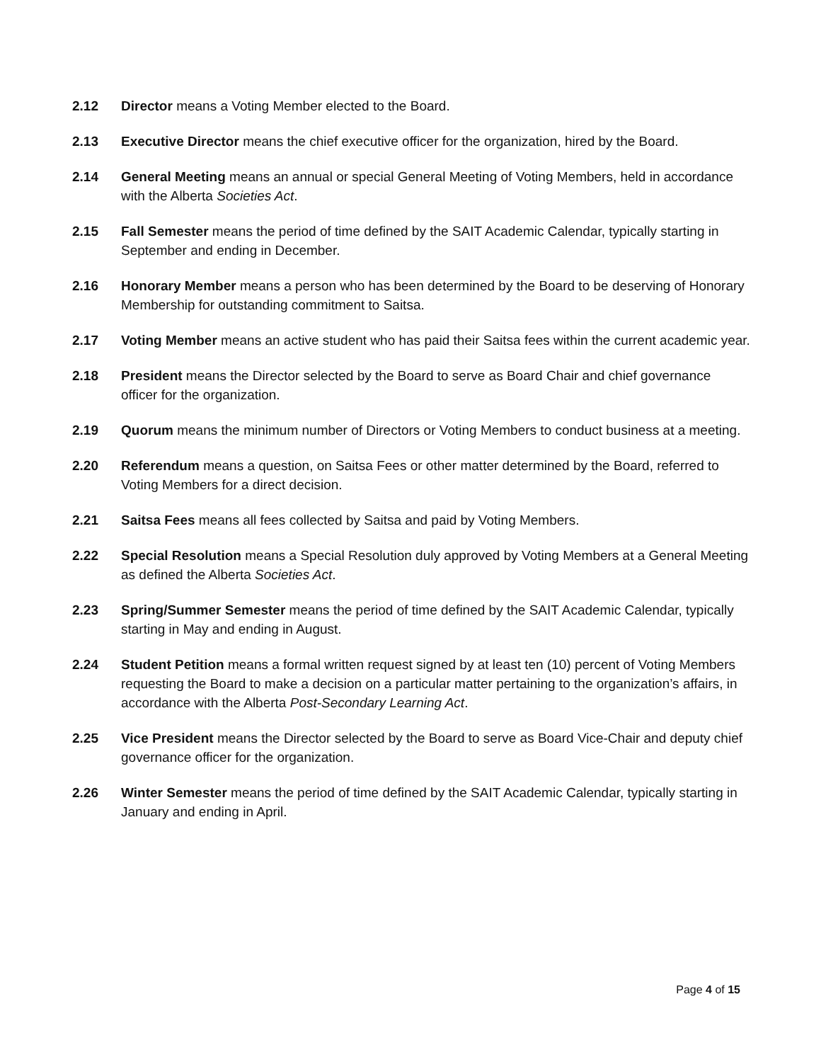2.12 Director means a Voting Member elected to the Board.
2.13 Executive Director means the chief executive officer for the organization, hired by the Board.
2.14 General Meeting means an annual or special General Meeting of Voting Members, held in accordance with the Alberta Societies Act.
2.15 Fall Semester means the period of time defined by the SAIT Academic Calendar, typically starting in September and ending in December.
2.16 Honorary Member means a person who has been determined by the Board to be deserving of Honorary Membership for outstanding commitment to Saitsa.
2.17 Voting Member means an active student who has paid their Saitsa fees within the current academic year.
2.18 President means the Director selected by the Board to serve as Board Chair and chief governance officer for the organization.
2.19 Quorum means the minimum number of Directors or Voting Members to conduct business at a meeting.
2.20 Referendum means a question, on Saitsa Fees or other matter determined by the Board, referred to Voting Members for a direct decision.
2.21 Saitsa Fees means all fees collected by Saitsa and paid by Voting Members.
2.22 Special Resolution means a Special Resolution duly approved by Voting Members at a General Meeting as defined the Alberta Societies Act.
2.23 Spring/Summer Semester means the period of time defined by the SAIT Academic Calendar, typically starting in May and ending in August.
2.24 Student Petition means a formal written request signed by at least ten (10) percent of Voting Members requesting the Board to make a decision on a particular matter pertaining to the organization’s affairs, in accordance with the Alberta Post-Secondary Learning Act.
2.25 Vice President means the Director selected by the Board to serve as Board Vice-Chair and deputy chief governance officer for the organization.
2.26 Winter Semester means the period of time defined by the SAIT Academic Calendar, typically starting in January and ending in April.
Page 4 of 15